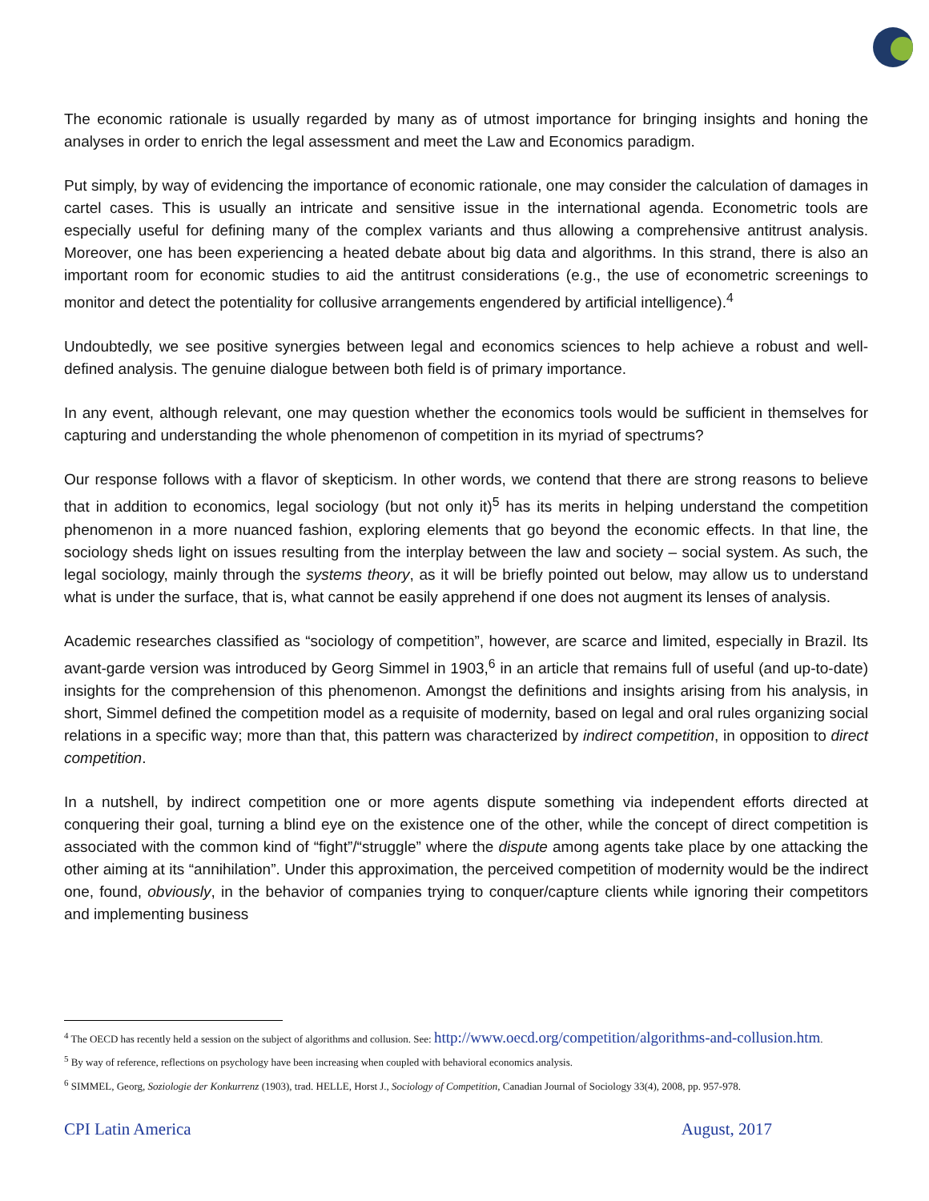The economic rationale is usually regarded by many as of utmost importance for bringing insights and honing the analyses in order to enrich the legal assessment and meet the Law and Economics paradigm.
Put simply, by way of evidencing the importance of economic rationale, one may consider the calculation of damages in cartel cases. This is usually an intricate and sensitive issue in the international agenda. Econometric tools are especially useful for defining many of the complex variants and thus allowing a comprehensive antitrust analysis. Moreover, one has been experiencing a heated debate about big data and algorithms. In this strand, there is also an important room for economic studies to aid the antitrust considerations (e.g., the use of econometric screenings to monitor and detect the potentiality for collusive arrangements engendered by artificial intelligence).<sup>4</sup>
Undoubtedly, we see positive synergies between legal and economics sciences to help achieve a robust and well-defined analysis. The genuine dialogue between both field is of primary importance.
In any event, although relevant, one may question whether the economics tools would be sufficient in themselves for capturing and understanding the whole phenomenon of competition in its myriad of spectrums?
Our response follows with a flavor of skepticism. In other words, we contend that there are strong reasons to believe that in addition to economics, legal sociology (but not only it)<sup>5</sup> has its merits in helping understand the competition phenomenon in a more nuanced fashion, exploring elements that go beyond the economic effects. In that line, the sociology sheds light on issues resulting from the interplay between the law and society – social system. As such, the legal sociology, mainly through the systems theory, as it will be briefly pointed out below, may allow us to understand what is under the surface, that is, what cannot be easily apprehend if one does not augment its lenses of analysis.
Academic researches classified as “sociology of competition”, however, are scarce and limited, especially in Brazil. Its avant-garde version was introduced by Georg Simmel in 1903,<sup>6</sup> in an article that remains full of useful (and up-to-date) insights for the comprehension of this phenomenon. Amongst the definitions and insights arising from his analysis, in short, Simmel defined the competition model as a requisite of modernity, based on legal and oral rules organizing social relations in a specific way; more than that, this pattern was characterized by indirect competition, in opposition to direct competition.
In a nutshell, by indirect competition one or more agents dispute something via independent efforts directed at conquering their goal, turning a blind eye on the existence one of the other, while the concept of direct competition is associated with the common kind of “fight”/“struggle” where the dispute among agents take place by one attacking the other aiming at its “annihilation”. Under this approximation, the perceived competition of modernity would be the indirect one, found, obviously, in the behavior of companies trying to conquer/capture clients while ignoring their competitors and implementing business
<sup>4</sup> The OECD has recently held a session on the subject of algorithms and collusion. See: http://www.oecd.org/competition/algorithms-and-collusion.htm.
<sup>5</sup> By way of reference, reflections on psychology have been increasing when coupled with behavioral economics analysis.
<sup>6</sup> SIMMEL, Georg, Soziologie der Konkurrenz (1903), trad. HELLE, Horst J., Sociology of Competition, Canadian Journal of Sociology 33(4), 2008, pp. 957-978.
CPI Latin America August, 2017